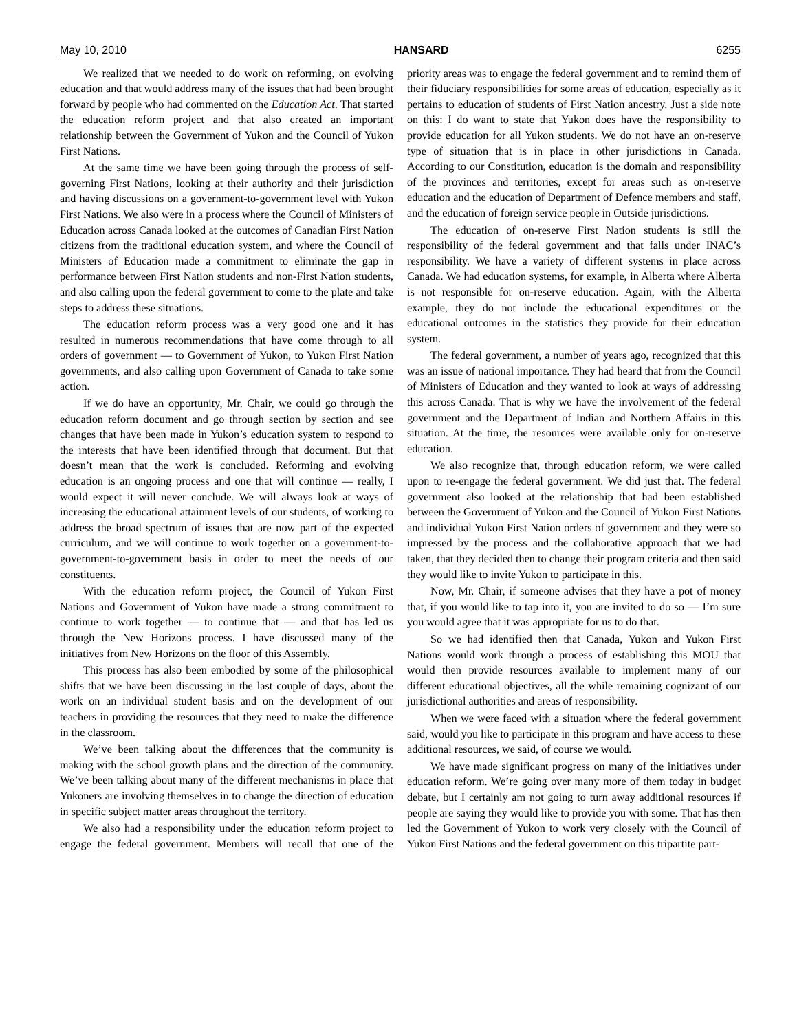May 10, 2010 HANSARD 6255
We realized that we needed to do work on reforming, on evolving education and that would address many of the issues that had been brought forward by people who had commented on the Education Act. That started the education reform project and that also created an important relationship between the Government of Yukon and the Council of Yukon First Nations.
At the same time we have been going through the process of self-governing First Nations, looking at their authority and their jurisdiction and having discussions on a government-to-government level with Yukon First Nations. We also were in a process where the Council of Ministers of Education across Canada looked at the outcomes of Canadian First Nation citizens from the traditional education system, and where the Council of Ministers of Education made a commitment to eliminate the gap in performance between First Nation students and non-First Nation students, and also calling upon the federal government to come to the plate and take steps to address these situations.
The education reform process was a very good one and it has resulted in numerous recommendations that have come through to all orders of government — to Government of Yukon, to Yukon First Nation governments, and also calling upon Government of Canada to take some action.
If we do have an opportunity, Mr. Chair, we could go through the education reform document and go through section by section and see changes that have been made in Yukon’s education system to respond to the interests that have been identified through that document. But that doesn’t mean that the work is concluded. Reforming and evolving education is an ongoing process and one that will continue — really, I would expect it will never conclude. We will always look at ways of increasing the educational attainment levels of our students, of working to address the broad spectrum of issues that are now part of the expected curriculum, and we will continue to work together on a government-to-government-to-government basis in order to meet the needs of our constituents.
With the education reform project, the Council of Yukon First Nations and Government of Yukon have made a strong commitment to continue to work together — to continue that — and that has led us through the New Horizons process. I have discussed many of the initiatives from New Horizons on the floor of this Assembly.
This process has also been embodied by some of the philosophical shifts that we have been discussing in the last couple of days, about the work on an individual student basis and on the development of our teachers in providing the resources that they need to make the difference in the classroom.
We’ve been talking about the differences that the community is making with the school growth plans and the direction of the community. We’ve been talking about many of the different mechanisms in place that Yukoners are involving themselves in to change the direction of education in specific subject matter areas throughout the territory.
We also had a responsibility under the education reform project to engage the federal government. Members will recall that one of the priority areas was to engage the federal government and to remind them of their fiduciary responsibilities for some areas of education, especially as it pertains to education of students of First Nation ancestry. Just a side note on this: I do want to state that Yukon does have the responsibility to provide education for all Yukon students. We do not have an on-reserve type of situation that is in place in other jurisdictions in Canada. According to our Constitution, education is the domain and responsibility of the provinces and territories, except for areas such as on-reserve education and the education of Department of Defence members and staff, and the education of foreign service people in Outside jurisdictions.
The education of on-reserve First Nation students is still the responsibility of the federal government and that falls under INAC’s responsibility. We have a variety of different systems in place across Canada. We had education systems, for example, in Alberta where Alberta is not responsible for on-reserve education. Again, with the Alberta example, they do not include the educational expenditures or the educational outcomes in the statistics they provide for their education system.
The federal government, a number of years ago, recognized that this was an issue of national importance. They had heard that from the Council of Ministers of Education and they wanted to look at ways of addressing this across Canada. That is why we have the involvement of the federal government and the Department of Indian and Northern Affairs in this situation. At the time, the resources were available only for on-reserve education.
We also recognize that, through education reform, we were called upon to re-engage the federal government. We did just that. The federal government also looked at the relationship that had been established between the Government of Yukon and the Council of Yukon First Nations and individual Yukon First Nation orders of government and they were so impressed by the process and the collaborative approach that we had taken, that they decided then to change their program criteria and then said they would like to invite Yukon to participate in this.
Now, Mr. Chair, if someone advises that they have a pot of money that, if you would like to tap into it, you are invited to do so — I’m sure you would agree that it was appropriate for us to do that.
So we had identified then that Canada, Yukon and Yukon First Nations would work through a process of establishing this MOU that would then provide resources available to implement many of our different educational objectives, all the while remaining cognizant of our jurisdictional authorities and areas of responsibility.
When we were faced with a situation where the federal government said, would you like to participate in this program and have access to these additional resources, we said, of course we would.
We have made significant progress on many of the initiatives under education reform. We’re going over many more of them today in budget debate, but I certainly am not going to turn away additional resources if people are saying they would like to provide you with some. That has then led the Government of Yukon to work very closely with the Council of Yukon First Nations and the federal government on this tripartite part-